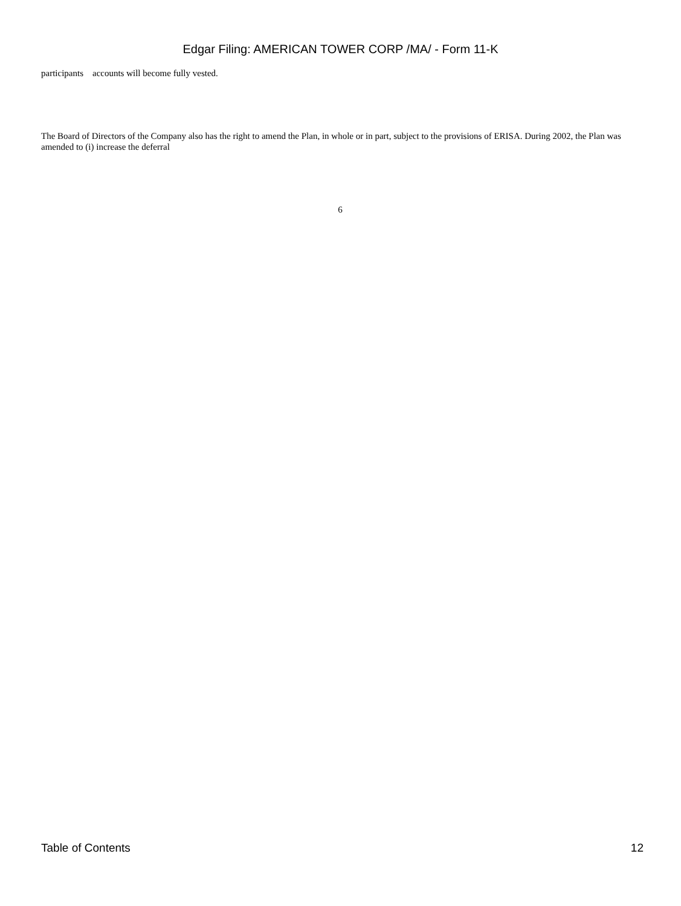Edgar Filing: AMERICAN TOWER CORP /MA/ - Form 11-K
participants accounts will become fully vested.
The Board of Directors of the Company also has the right to amend the Plan, in whole or in part, subject to the provisions of ERISA. During 2002, the Plan was amended to (i) increase the deferral
6
Table of Contents 12